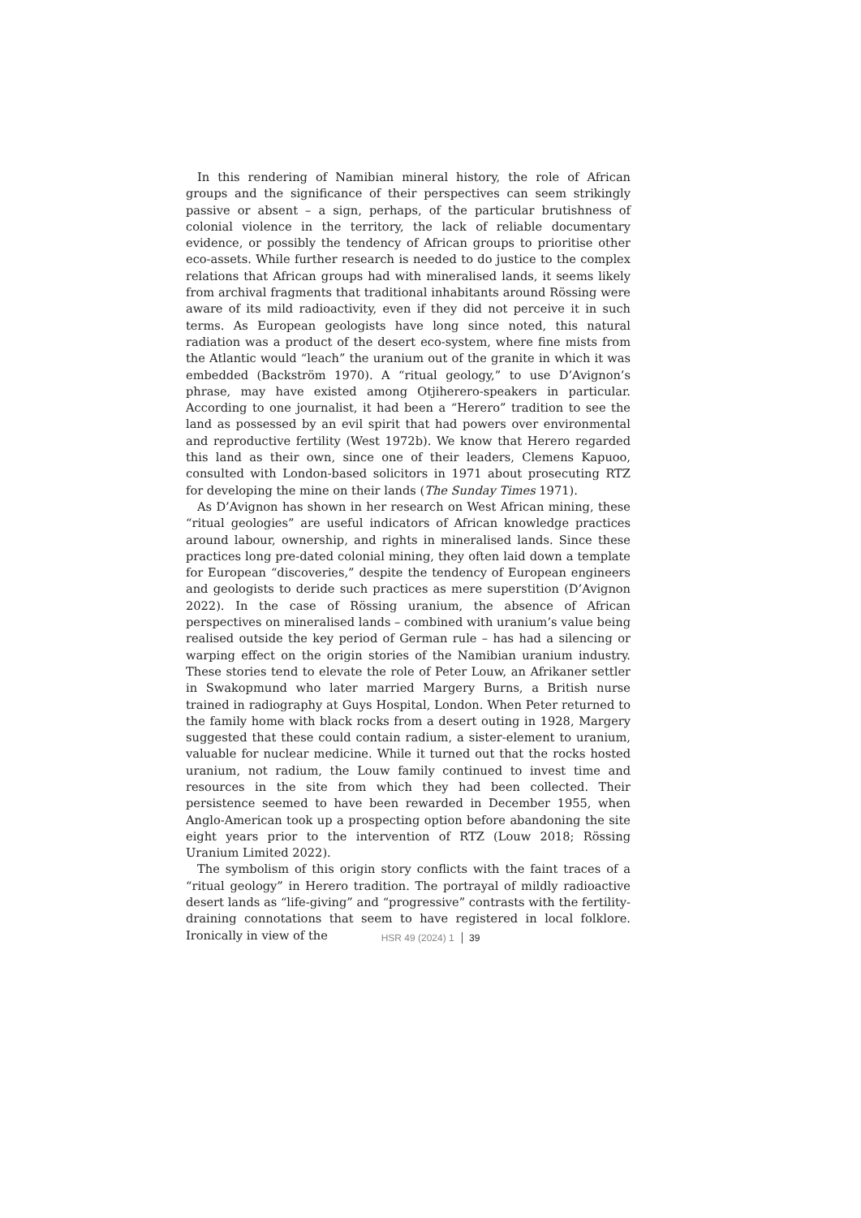In this rendering of Namibian mineral history, the role of African groups and the significance of their perspectives can seem strikingly passive or absent – a sign, perhaps, of the particular brutishness of colonial violence in the territory, the lack of reliable documentary evidence, or possibly the tendency of African groups to prioritise other eco-assets. While further research is needed to do justice to the complex relations that African groups had with mineralised lands, it seems likely from archival fragments that traditional inhabitants around Rössing were aware of its mild radioactivity, even if they did not perceive it in such terms. As European geologists have long since noted, this natural radiation was a product of the desert eco-system, where fine mists from the Atlantic would “leach” the uranium out of the granite in which it was embedded (Backström 1970). A “ritual geology,” to use D’Avignon’s phrase, may have existed among Otjiherero-speakers in particular. According to one journalist, it had been a “Herero” tradition to see the land as possessed by an evil spirit that had powers over environmental and reproductive fertility (West 1972b). We know that Herero regarded this land as their own, since one of their leaders, Clemens Kapuoo, consulted with London-based solicitors in 1971 about prosecuting RTZ for developing the mine on their lands (The Sunday Times 1971).
As D’Avignon has shown in her research on West African mining, these “ritual geologies” are useful indicators of African knowledge practices around labour, ownership, and rights in mineralised lands. Since these practices long pre-dated colonial mining, they often laid down a template for European “discoveries,” despite the tendency of European engineers and geologists to deride such practices as mere superstition (D’Avignon 2022). In the case of Rössing uranium, the absence of African perspectives on mineralised lands – combined with uranium’s value being realised outside the key period of German rule – has had a silencing or warping effect on the origin stories of the Namibian uranium industry. These stories tend to elevate the role of Peter Louw, an Afrikaner settler in Swakopmund who later married Margery Burns, a British nurse trained in radiography at Guys Hospital, London. When Peter returned to the family home with black rocks from a desert outing in 1928, Margery suggested that these could contain radium, a sister-element to uranium, valuable for nuclear medicine. While it turned out that the rocks hosted uranium, not radium, the Louw family continued to invest time and resources in the site from which they had been collected. Their persistence seemed to have been rewarded in December 1955, when Anglo-American took up a prospecting option before abandoning the site eight years prior to the intervention of RTZ (Louw 2018; Rössing Uranium Limited 2022).
The symbolism of this origin story conflicts with the faint traces of a “ritual geology” in Herero tradition. The portrayal of mildly radioactive desert lands as “life-giving” and “progressive” contrasts with the fertility-draining connotations that seem to have registered in local folklore. Ironically in view of the
HSR 49 (2024) 1 39